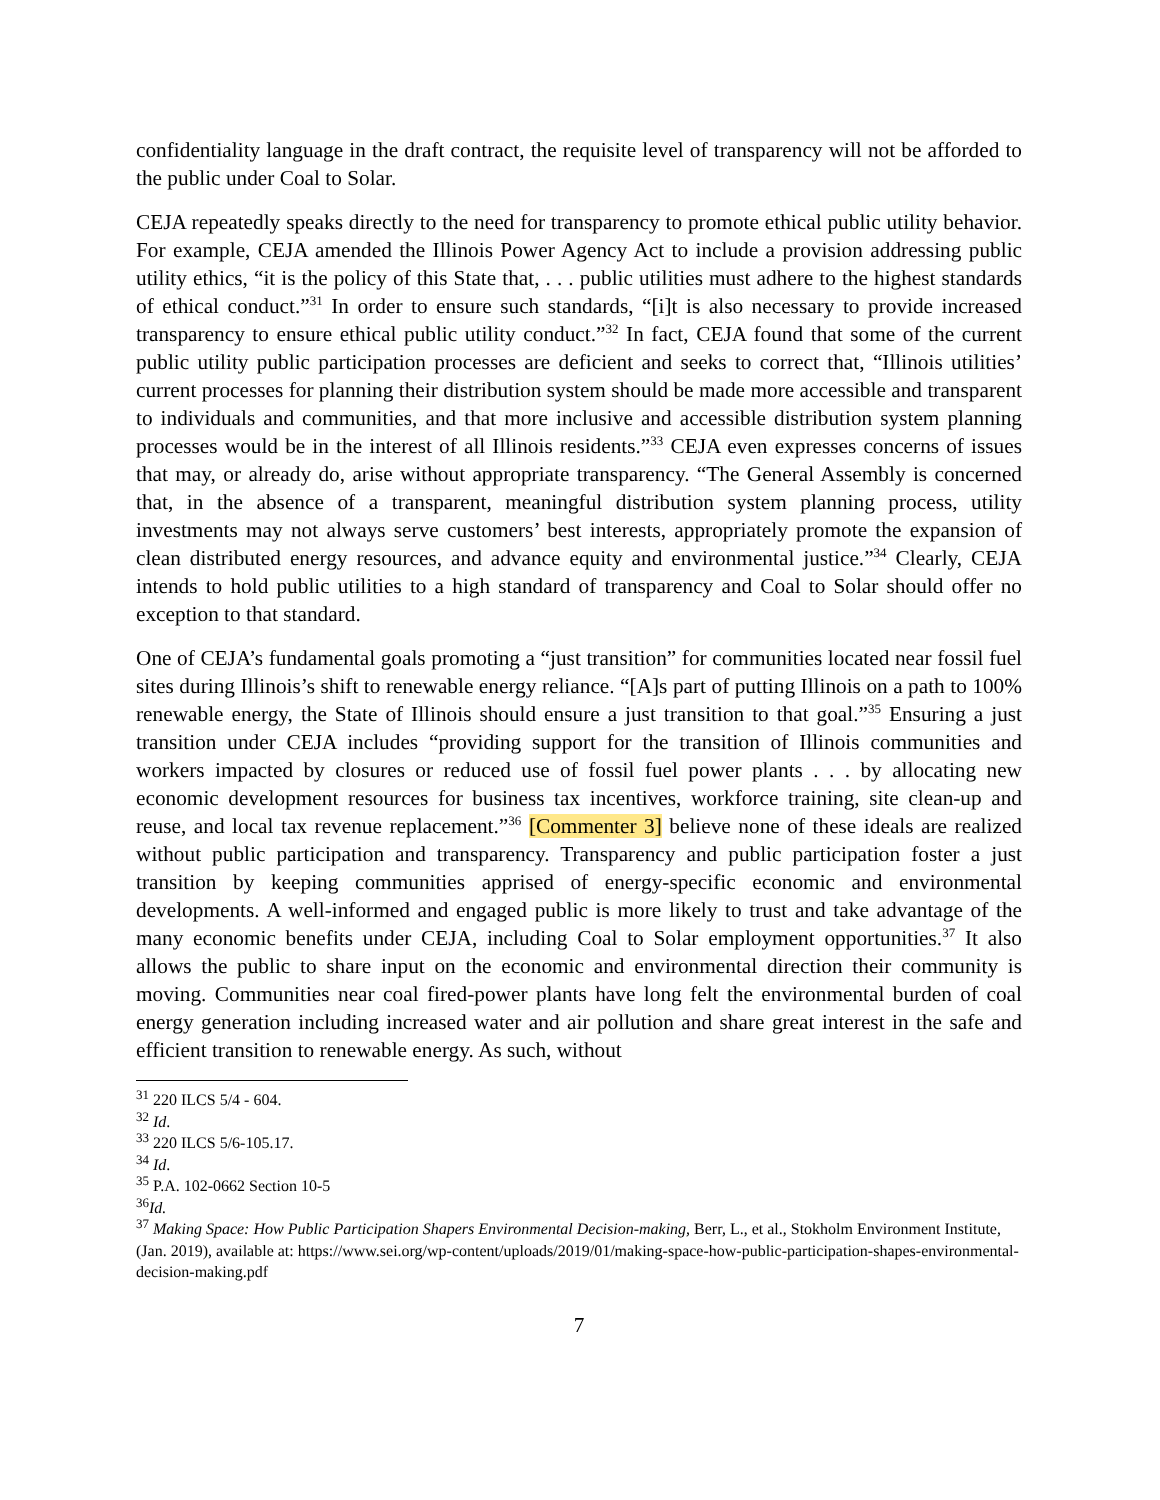confidentiality language in the draft contract, the requisite level of transparency will not be afforded to the public under Coal to Solar.
CEJA repeatedly speaks directly to the need for transparency to promote ethical public utility behavior. For example, CEJA amended the Illinois Power Agency Act to include a provision addressing public utility ethics, “it is the policy of this State that, . . . public utilities must adhere to the highest standards of ethical conduct.”<sup>31</sup> In order to ensure such standards, “[i]t is also necessary to provide increased transparency to ensure ethical public utility conduct.”<sup>32</sup> In fact, CEJA found that some of the current public utility public participation processes are deficient and seeks to correct that, “Illinois utilities’ current processes for planning their distribution system should be made more accessible and transparent to individuals and communities, and that more inclusive and accessible distribution system planning processes would be in the interest of all Illinois residents.”<sup>33</sup> CEJA even expresses concerns of issues that may, or already do, arise without appropriate transparency. “The General Assembly is concerned that, in the absence of a transparent, meaningful distribution system planning process, utility investments may not always serve customers’ best interests, appropriately promote the expansion of clean distributed energy resources, and advance equity and environmental justice.”<sup>34</sup> Clearly, CEJA intends to hold public utilities to a high standard of transparency and Coal to Solar should offer no exception to that standard.
One of CEJA’s fundamental goals promoting a “just transition” for communities located near fossil fuel sites during Illinois’s shift to renewable energy reliance. “[A]s part of putting Illinois on a path to 100% renewable energy, the State of Illinois should ensure a just transition to that goal.”<sup>35</sup> Ensuring a just transition under CEJA includes “providing support for the transition of Illinois communities and workers impacted by closures or reduced use of fossil fuel power plants . . . by allocating new economic development resources for business tax incentives, workforce training, site clean-up and reuse, and local tax revenue replacement.”<sup>36</sup> [Commenter 3] believe none of these ideals are realized without public participation and transparency. Transparency and public participation foster a just transition by keeping communities apprised of energy-specific economic and environmental developments. A well-informed and engaged public is more likely to trust and take advantage of the many economic benefits under CEJA, including Coal to Solar employment opportunities.<sup>37</sup> It also allows the public to share input on the economic and environmental direction their community is moving. Communities near coal fired-power plants have long felt the environmental burden of coal energy generation including increased water and air pollution and share great interest in the safe and efficient transition to renewable energy. As such, without
<sup>31</sup> 220 ILCS 5/4 - 604.
<sup>32</sup> Id.
<sup>33</sup> 220 ILCS 5/6-105.17.
<sup>34</sup> Id.
<sup>35</sup> P.A. 102-0662 Section 10-5
<sup>36</sup> Id.
<sup>37</sup> Making Space: How Public Participation Shapers Environmental Decision-making, Berr, L., et al., Stokholm Environment Institute, (Jan. 2019), available at: https://www.sei.org/wp-content/uploads/2019/01/making-space-how-public-participation-shapes-environmental-decision-making.pdf
7